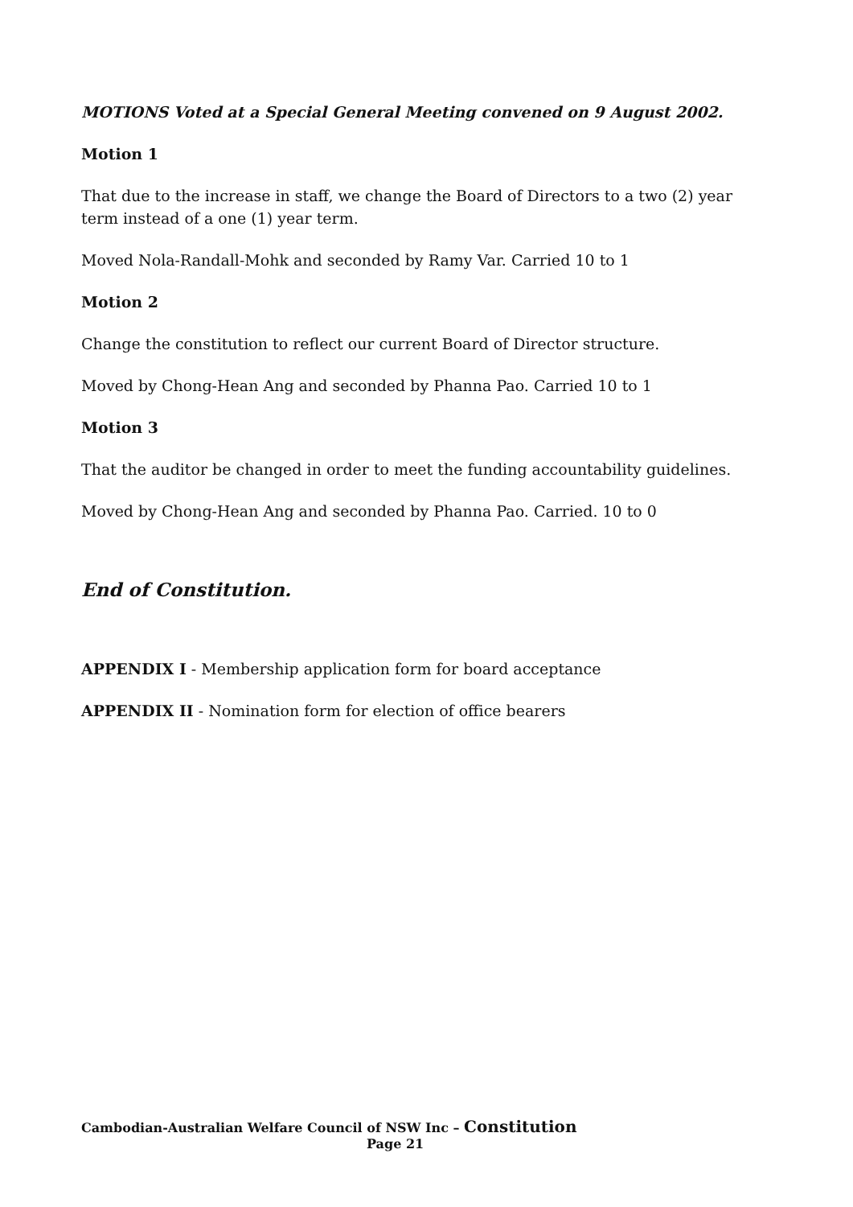MOTIONS Voted at a Special General Meeting convened on 9 August 2002.
Motion 1
That due to the increase in staff, we change the Board of Directors to a two (2) year term instead of a one (1) year term.
Moved Nola-Randall-Mohk and seconded by Ramy Var. Carried 10 to 1
Motion 2
Change the constitution to reflect our current Board of Director structure.
Moved by Chong-Hean Ang and seconded by Phanna Pao. Carried 10 to 1
Motion 3
That the auditor be changed in order to meet the funding accountability guidelines.
Moved by Chong-Hean Ang and seconded by Phanna Pao. Carried. 10 to 0
End of Constitution.
APPENDIX I - Membership application form for board acceptance
APPENDIX II - Nomination form for election of office bearers
Cambodian-Australian Welfare Council of NSW Inc – Constitution
Page 21